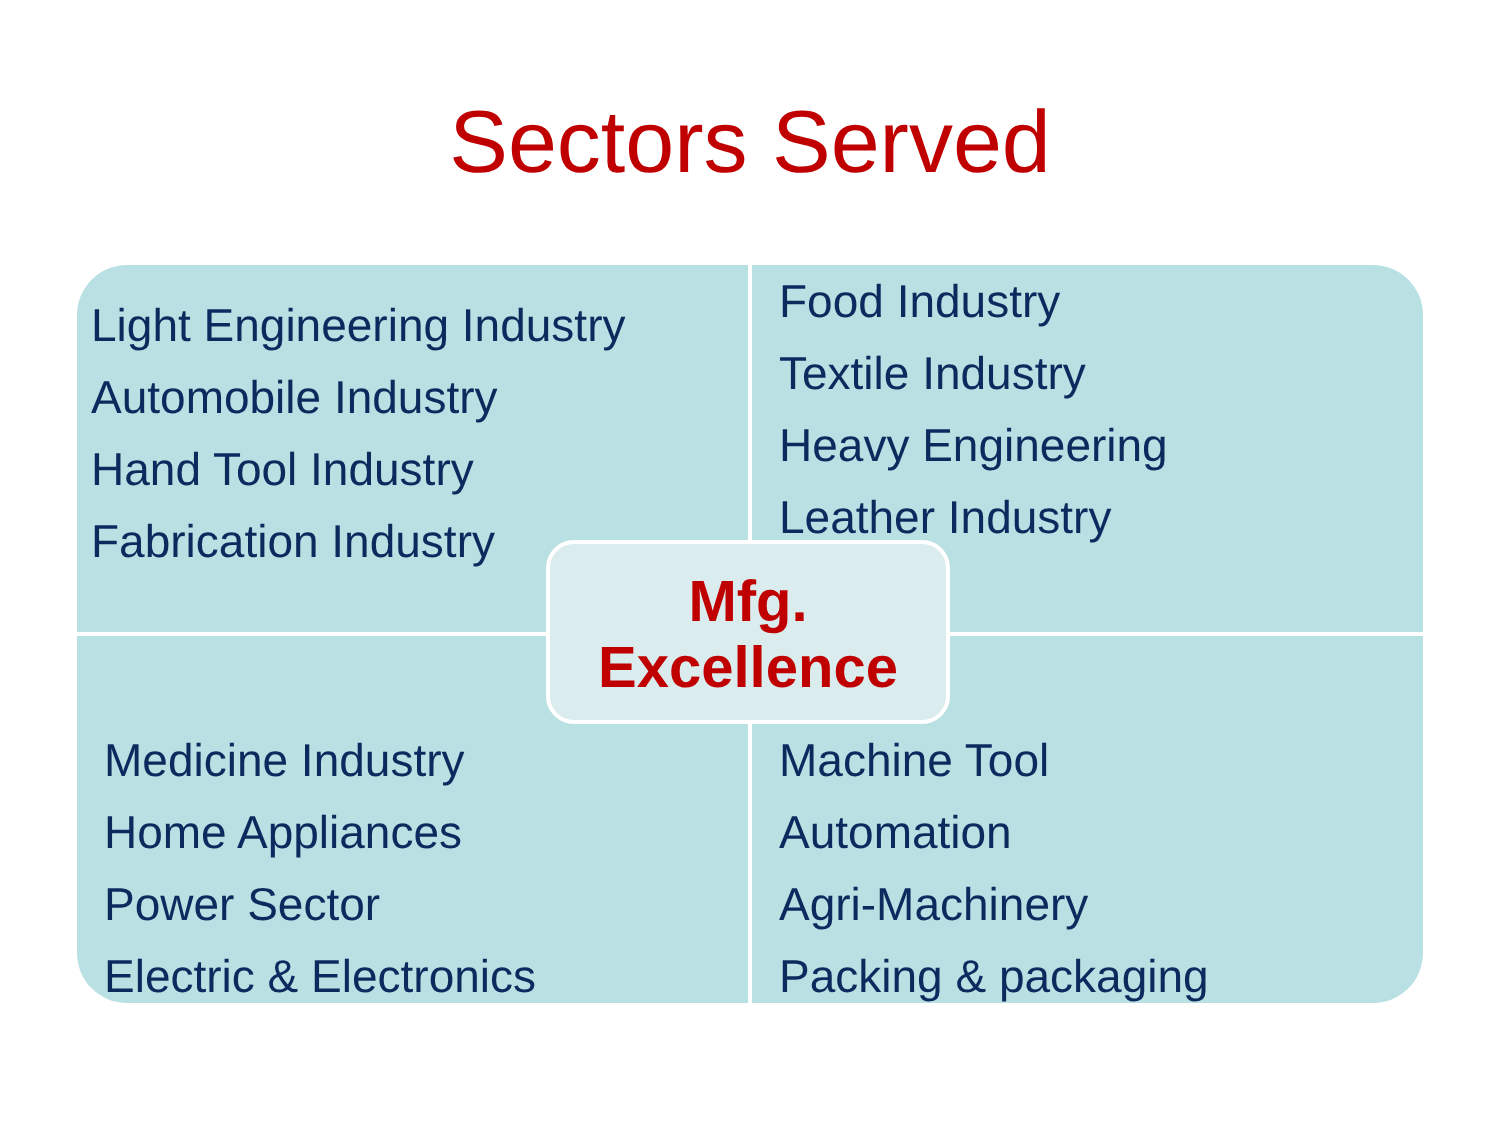Sectors Served
Light Engineering Industry
Automobile Industry
Hand Tool Industry
Fabrication Industry
Food Industry
Textile Industry
Heavy Engineering
Leather Industry
Medicine Industry
Home Appliances
Power Sector
Electric & Electronics
Machine Tool
Automation
Agri-Machinery
Packing & packaging
Mfg.
Excellence